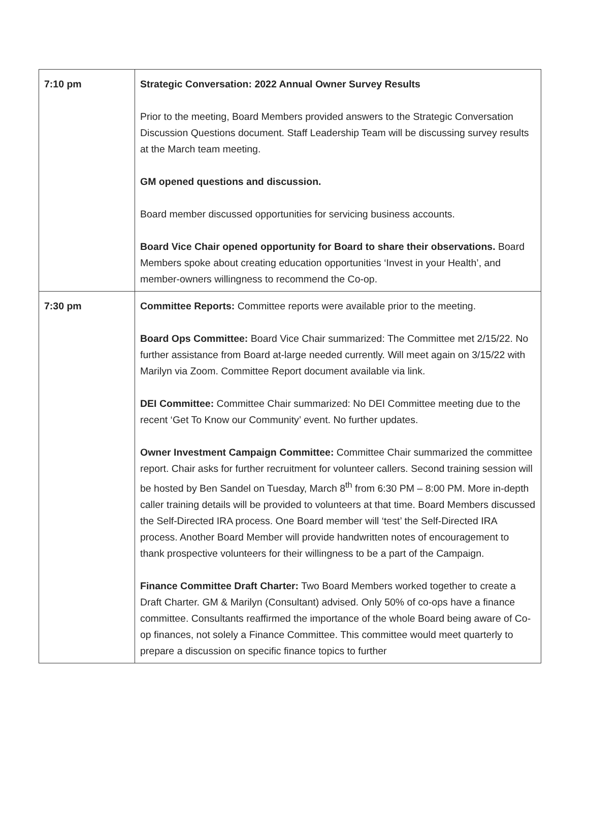| 7:10 pm | Strategic Conversation: 2022 Annual Owner Survey Results Prior to the meeting, Board Members provided answers to the Strategic Conversation Discussion Questions document. Staff Leadership Team will be discussing survey results at the March team meeting. GM opened questions and discussion. Board member discussed opportunities for servicing business accounts. Board Vice Chair opened opportunity for Board to share their observations. Board Members spoke about creating education opportunities ‘Invest in your Health’, and member-owners willingness to recommend the Co-op. |
| 7:30 pm | Committee Reports: Committee reports were available prior to the meeting. Board Ops Committee: Board Vice Chair summarized: The Committee met 2/15/22. No further assistance from Board at-large needed currently. Will meet again on 3/15/22 with Marilyn via Zoom. Committee Report document available via link. DEI Committee: Committee Chair summarized: No DEI Committee meeting due to the recent ‘Get To Know our Community’ event. No further updates. Owner Investment Campaign Committee: Committee Chair summarized the committee report. Chair asks for further recruitment for volunteer callers. Second training session will be hosted by Ben Sandel on Tuesday, March 8<sup>th</sup> from 6:30 PM – 8:00 PM. More in-depth caller training details will be provided to volunteers at that time. Board Members discussed the Self-Directed IRA process. One Board member will ‘test’ the Self-Directed IRA process. Another Board Member will provide handwritten notes of encouragement to thank prospective volunteers for their willingness to be a part of the Campaign. Finance Committee Draft Charter: Two Board Members worked together to create a Draft Charter. GM & Marilyn (Consultant) advised. Only 50% of co-ops have a finance committee. Consultants reaffirmed the importance of the whole Board being aware of Co-op finances, not solely a Finance Committee. This committee would meet quarterly to prepare a discussion on specific finance topics to further |